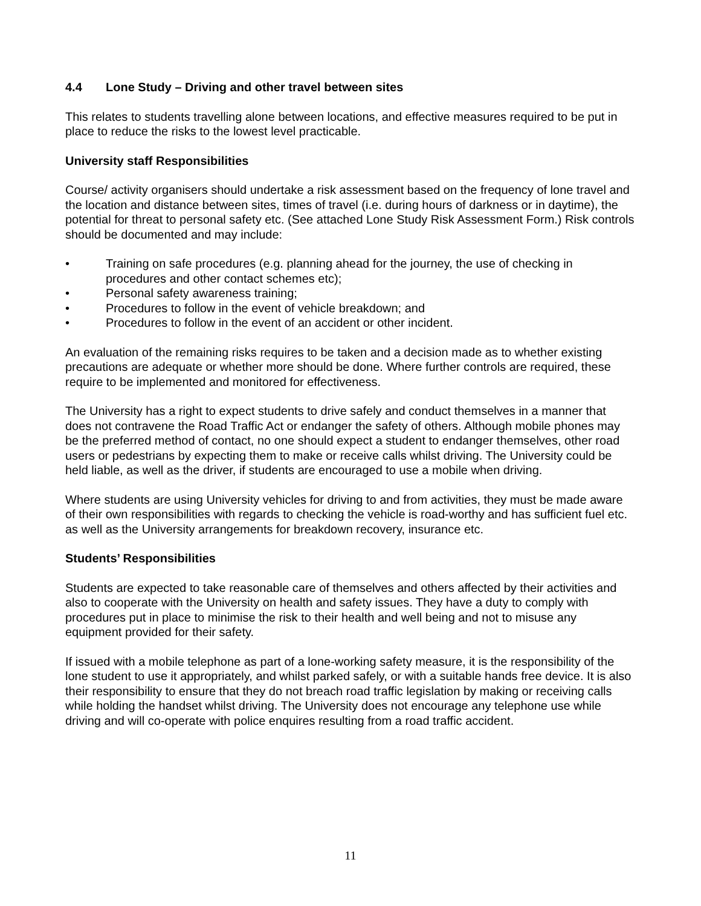4.4 Lone Study – Driving and other travel between sites
This relates to students travelling alone between locations, and effective measures required to be put in place to reduce the risks to the lowest level practicable.
University staff Responsibilities
Course/ activity organisers should undertake a risk assessment based on the frequency of lone travel and the location and distance between sites, times of travel (i.e. during hours of darkness or in daytime), the potential for threat to personal safety etc. (See attached Lone Study Risk Assessment Form.) Risk controls should be documented and may include:
• Training on safe procedures (e.g. planning ahead for the journey, the use of checking in procedures and other contact schemes etc);
• Personal safety awareness training;
• Procedures to follow in the event of vehicle breakdown; and
• Procedures to follow in the event of an accident or other incident.
An evaluation of the remaining risks requires to be taken and a decision made as to whether existing precautions are adequate or whether more should be done. Where further controls are required, these require to be implemented and monitored for effectiveness.
The University has a right to expect students to drive safely and conduct themselves in a manner that does not contravene the Road Traffic Act or endanger the safety of others. Although mobile phones may be the preferred method of contact, no one should expect a student to endanger themselves, other road users or pedestrians by expecting them to make or receive calls whilst driving. The University could be held liable, as well as the driver, if students are encouraged to use a mobile when driving.
Where students are using University vehicles for driving to and from activities, they must be made aware of their own responsibilities with regards to checking the vehicle is road-worthy and has sufficient fuel etc. as well as the University arrangements for breakdown recovery, insurance etc.
Students’ Responsibilities
Students are expected to take reasonable care of themselves and others affected by their activities and also to cooperate with the University on health and safety issues. They have a duty to comply with procedures put in place to minimise the risk to their health and well being and not to misuse any equipment provided for their safety.
If issued with a mobile telephone as part of a lone-working safety measure, it is the responsibility of the lone student to use it appropriately, and whilst parked safely, or with a suitable hands free device. It is also their responsibility to ensure that they do not breach road traffic legislation by making or receiving calls while holding the handset whilst driving. The University does not encourage any telephone use while driving and will co-operate with police enquires resulting from a road traffic accident.
11